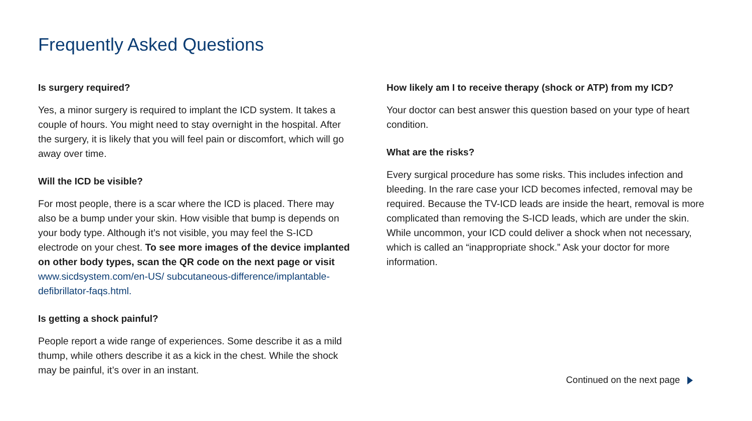Frequently Asked Questions
Is surgery required?
Yes, a minor surgery is required to implant the ICD system. It takes a couple of hours. You might need to stay overnight in the hospital. After the surgery, it is likely that you will feel pain or discomfort, which will go away over time.
Will the ICD be visible?
For most people, there is a scar where the ICD is placed. There may also be a bump under your skin. How visible that bump is depends on your body type. Although it’s not visible, you may feel the S-ICD electrode on your chest. To see more images of the device implanted on other body types, scan the QR code on the next page or visit www.sicdsystem.com/en-US/ subcutaneous-difference/implantable-defibrillator-faqs.html.
Is getting a shock painful?
People report a wide range of experiences. Some describe it as a mild thump, while others describe it as a kick in the chest. While the shock may be painful, it’s over in an instant.
How likely am I to receive therapy (shock or ATP) from my ICD?
Your doctor can best answer this question based on your type of heart condition.
What are the risks?
Every surgical procedure has some risks. This includes infection and bleeding. In the rare case your ICD becomes infected, removal may be required. Because the TV-ICD leads are inside the heart, removal is more complicated than removing the S-ICD leads, which are under the skin. While uncommon, your ICD could deliver a shock when not necessary, which is called an “inappropriate shock.” Ask your doctor for more information.
Continued on the next page